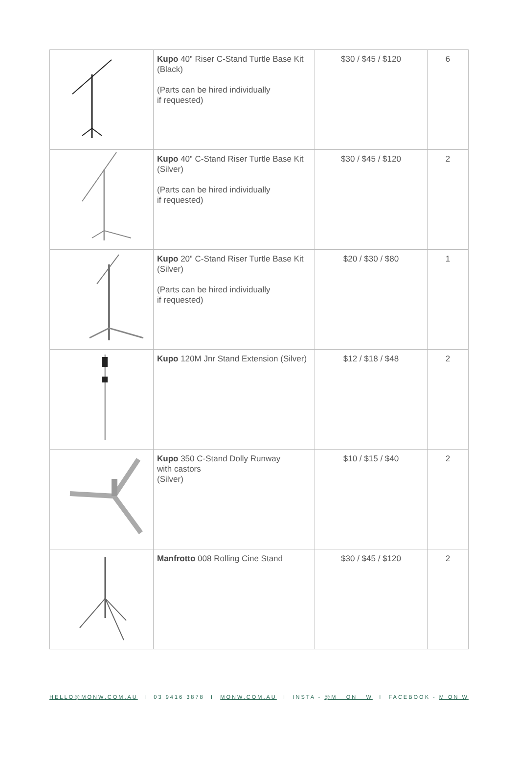| | Kupo 40” Riser C-Stand Turtle Base Kit (Black) (Parts can be hired individually if requested) | $30 / $45 / $120 | 6 |
| | Kupo 40” C-Stand Riser Turtle Base Kit (Silver) (Parts can be hired individually if requested) | $30 / $45 / $120 | 2 |
| | Kupo 20” C-Stand Riser Turtle Base Kit (Silver) (Parts can be hired individually if requested) | $20 / $30 / $80 | 1 |
| | Kupo 120M Jnr Stand Extension (Silver) | $12 / $18 / $48 | 2 |
| | Kupo 350 C-Stand Dolly Runway with castors (Silver) | $10 / $15 / $40 | 2 |
| | Manfrotto 008 Rolling Cine Stand | $30 / $45 / $120 | 2 |
HELLO@MONW.COM.AU I 03 9416 3878 I MONW.COM.AU I INSTA - @M__ON__W I FACEBOOK - M ON W